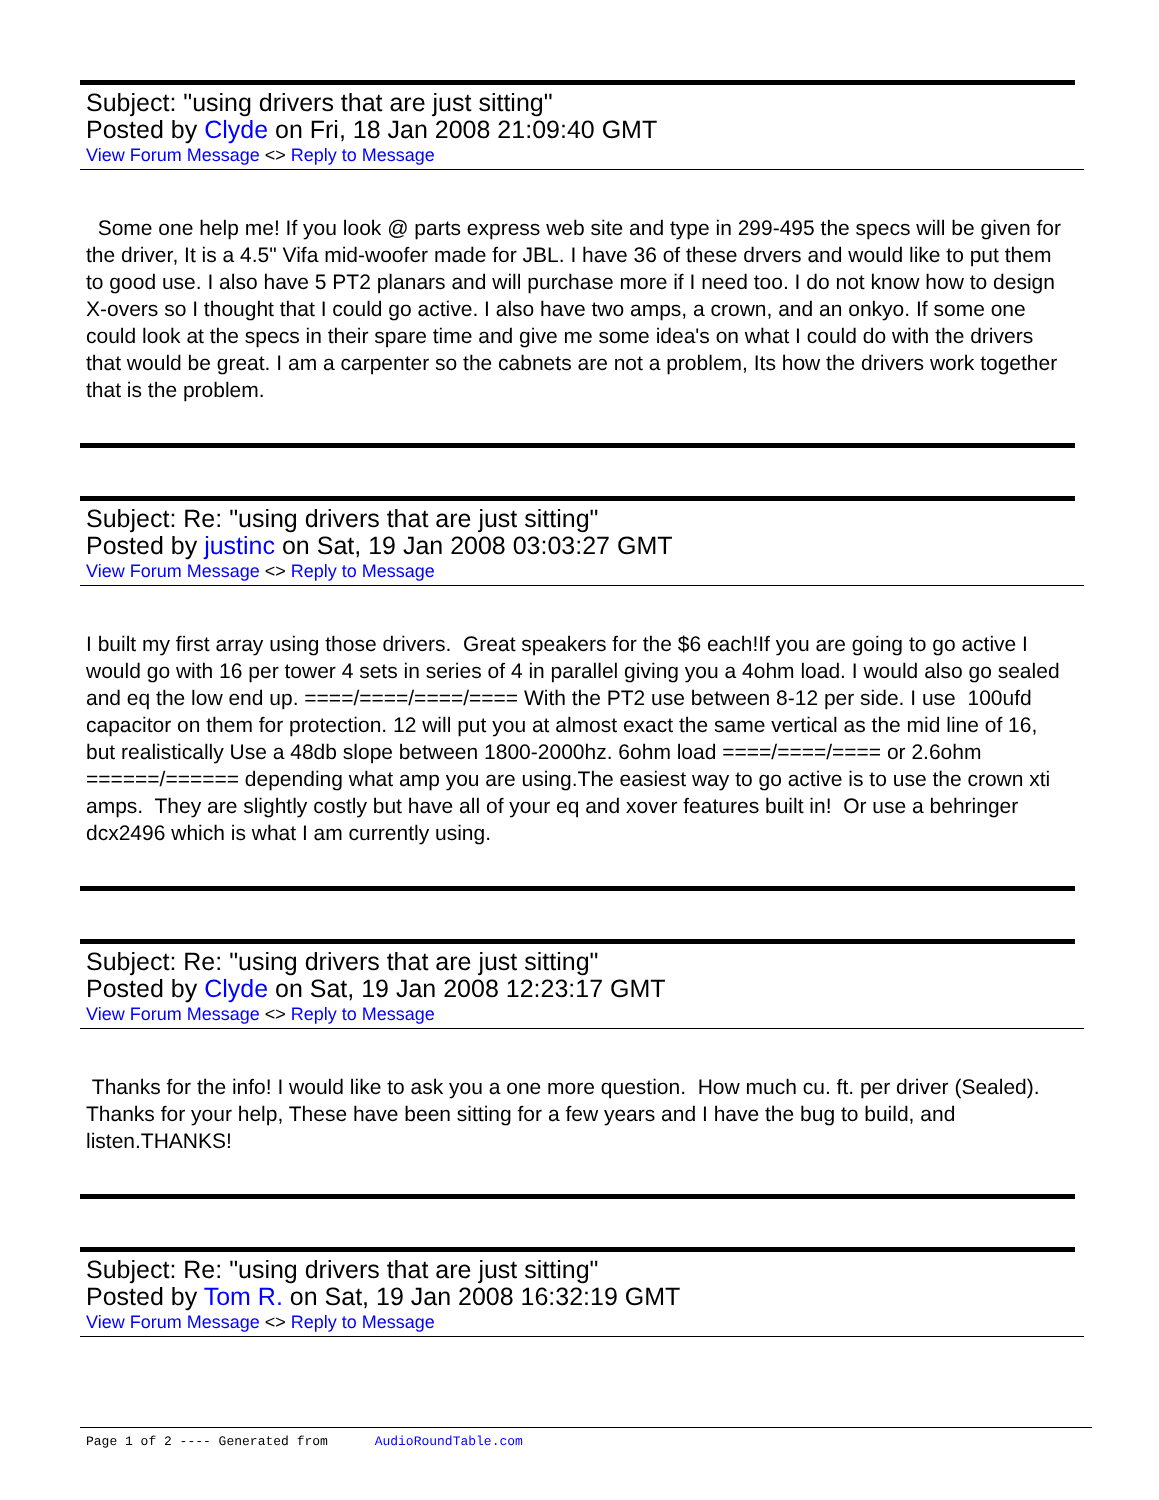Subject: "using drivers that are just sitting"
Posted by Clyde on Fri, 18 Jan 2008 21:09:40 GMT
View Forum Message <> Reply to Message
Some one help me! If you look @ parts express web site and type in 299-495 the specs will be given for the driver, It is a 4.5" Vifa mid-woofer made for JBL. I have 36 of these drvers and would like to put them to good use. I also have 5 PT2 planars and will purchase more if I need too. I do not know how to design X-overs so I thought that I could go active. I also have two amps, a crown, and an onkyo. If some one could look at the specs in their spare time and give me some idea's on what I could do with the drivers that would be great. I am a carpenter so the cabnets are not a problem, Its how the drivers work together that is the problem.
Subject: Re: "using drivers that are just sitting"
Posted by justinc on Sat, 19 Jan 2008 03:03:27 GMT
View Forum Message <> Reply to Message
I built my first array using those drivers. Great speakers for the $6 each!If you are going to go active I would go with 16 per tower 4 sets in series of 4 in parallel giving you a 4ohm load. I would also go sealed and eq the low end up. ====/====/====/==== With the PT2 use between 8-12 per side. I use 100ufd capacitor on them for protection. 12 will put you at almost exact the same vertical as the mid line of 16, but realistically Use a 48db slope between 1800-2000hz. 6ohm load ====/====/==== or 2.6ohm ======/====== depending what amp you are using.The easiest way to go active is to use the crown xti amps. They are slightly costly but have all of your eq and xover features built in! Or use a behringer dcx2496 which is what I am currently using.
Subject: Re: "using drivers that are just sitting"
Posted by Clyde on Sat, 19 Jan 2008 12:23:17 GMT
View Forum Message <> Reply to Message
Thanks for the info! I would like to ask you a one more question. How much cu. ft. per driver (Sealed). Thanks for your help, These have been sitting for a few years and I have the bug to build, and listen.THANKS!
Subject: Re: "using drivers that are just sitting"
Posted by Tom R. on Sat, 19 Jan 2008 16:32:19 GMT
View Forum Message <> Reply to Message
Page 1 of 2 ---- Generated from AudioRoundTable.com